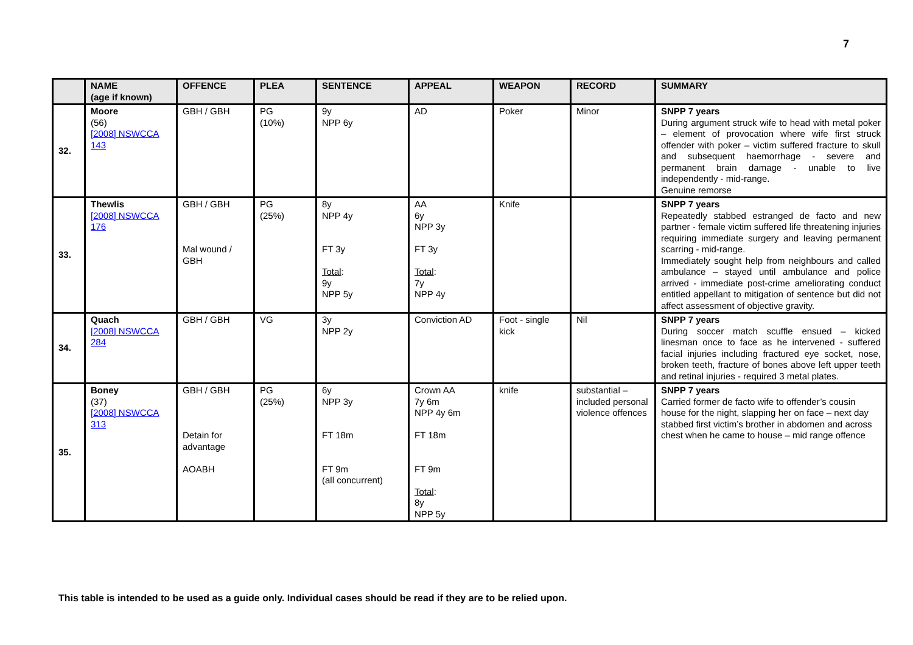7
| | NAME (age if known) | OFFENCE | PLEA | SENTENCE | APPEAL | WEAPON | RECORD | SUMMARY |
| --- | --- | --- | --- | --- | --- | --- | --- | --- |
| 32. | Moore (56) [2008] NSWCCA 143 | GBH / GBH | PG (10%) | 9y NPP 6y | AD | Poker | Minor | SNPP 7 years During argument struck wife to head with metal poker – element of provocation where wife first struck offender with poker – victim suffered fracture to skull and subsequent haemorrhage - severe and permanent brain damage - unable to live independently - mid-range. Genuine remorse |
| 33. | Thewlis [2008] NSWCCA 176 | GBH / GBH Mal wound / GBH | PG (25%) | 8y NPP 4y FT 3y Total : 9y NPP 5y | AA 6y NPP 3y FT 3y Total : 7y NPP 4y | Knife | | SNPP 7 years Repeatedly stabbed estranged de facto and new partner - female victim suffered life threatening injuries requiring immediate surgery and leaving permanent scarring - mid-range. Immediately sought help from neighbours and called ambulance – stayed until ambulance and police arrived - immediate post-crime ameliorating conduct entitled appellant to mitigation of sentence but did not affect assessment of objective gravity. |
| 34. | Quach [2008] NSWCCA 284 | GBH / GBH | VG | 3y NPP 2y | Conviction AD | Foot - single kick | Nil | SNPP 7 years During soccer match scuffle ensued – kicked linesman once to face as he intervened - suffered facial injuries including fractured eye socket, nose, broken teeth, fracture of bones above left upper teeth and retinal injuries - required 3 metal plates. |
| 35. | Boney (37) [2008] NSWCCA 313 | GBH / GBH Detain for advantage AOABH | PG (25%) | 6y NPP 3y FT 18m FT 9m (all concurrent) | Crown AA 7y 6m NPP 4y 6m FT 18m FT 9m Total : 8y NPP 5y | knife | substantial – included personal violence offences | SNPP 7 years Carried former de facto wife to offender’s cousin house for the night, slapping her on face – next day stabbed first victim’s brother in abdomen and across chest when he came to house – mid range offence |
This table is intended to be used as a guide only. Individual cases should be read if they are to be relied upon.